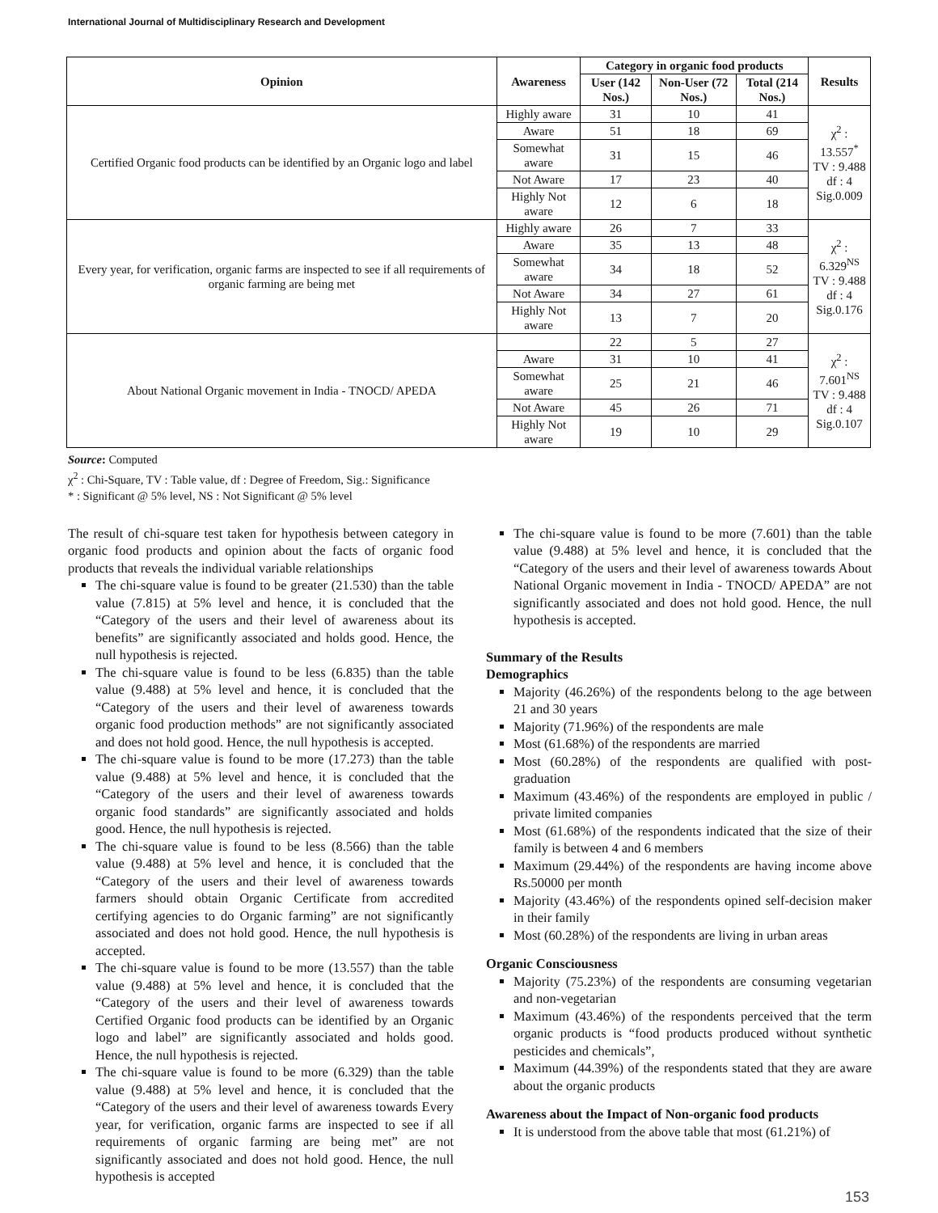International Journal of Multidisciplinary Research and Development
| Opinion | Awareness | Category in organic food products | | | Results |
| --- | --- | --- | --- | --- | --- |
| | | User (142 Nos.) | Non-User (72 Nos.) | Total (214 Nos.) | |
| Certified Organic food products can be identified by an Organic logo and label | Highly aware | 31 | 10 | 41 | χ<sup>2</sup> : 13.557<sup>*</sup> TV : 9.488 df : 4 Sig.0.009 |
| | Aware | 51 | 18 | 69 | |
| | Somewhat aware | 31 | 15 | 46 | |
| | Not Aware | 17 | 23 | 40 | |
| | Highly Not aware | 12 | 6 | 18 | |
| Every year, for verification, organic farms are inspected to see if all requirements of organic farming are being met | Highly aware | 26 | 7 | 33 | χ<sup>2</sup> : 6.329<sup>NS</sup> TV : 9.488 df : 4 Sig.0.176 |
| | Aware | 35 | 13 | 48 | |
| | Somewhat aware | 34 | 18 | 52 | |
| | Not Aware | 34 | 27 | 61 | |
| | Highly Not aware | 13 | 7 | 20 | |
| About National Organic movement in India - TNOCD/ APEDA | | 22 | 5 | 27 | χ<sup>2</sup> : 7.601<sup>NS</sup> TV : 9.488 df : 4 Sig.0.107 |
| | Aware | 31 | 10 | 41 | |
| | Somewhat aware | 25 | 21 | 46 | |
| | Not Aware | 45 | 26 | 71 | |
| | Highly Not aware | 19 | 10 | 29 | |
Source: Computed
χ<sup>2</sup> : Chi-Square, TV : Table value, df : Degree of Freedom, Sig.: Significance
* : Significant @ 5% level, NS : Not Significant @ 5% level
The result of chi-square test taken for hypothesis between category in organic food products and opinion about the facts of organic food products that reveals the individual variable relationships
The chi-square value is found to be greater (21.530) than the table value (7.815) at 5% level and hence, it is concluded that the “Category of the users and their level of awareness about its benefits” are significantly associated and holds good. Hence, the null hypothesis is rejected.
The chi-square value is found to be less (6.835) than the table value (9.488) at 5% level and hence, it is concluded that the “Category of the users and their level of awareness towards organic food production methods” are not significantly associated and does not hold good. Hence, the null hypothesis is accepted.
The chi-square value is found to be more (17.273) than the table value (9.488) at 5% level and hence, it is concluded that the “Category of the users and their level of awareness towards organic food standards” are significantly associated and holds good. Hence, the null hypothesis is rejected.
The chi-square value is found to be less (8.566) than the table value (9.488) at 5% level and hence, it is concluded that the “Category of the users and their level of awareness towards farmers should obtain Organic Certificate from accredited certifying agencies to do Organic farming” are not significantly associated and does not hold good. Hence, the null hypothesis is accepted.
The chi-square value is found to be more (13.557) than the table value (9.488) at 5% level and hence, it is concluded that the “Category of the users and their level of awareness towards Certified Organic food products can be identified by an Organic logo and label” are significantly associated and holds good. Hence, the null hypothesis is rejected.
The chi-square value is found to be more (6.329) than the table value (9.488) at 5% level and hence, it is concluded that the “Category of the users and their level of awareness towards Every year, for verification, organic farms are inspected to see if all requirements of organic farming are being met” are not significantly associated and does not hold good. Hence, the null hypothesis is accepted
The chi-square value is found to be more (7.601) than the table value (9.488) at 5% level and hence, it is concluded that the “Category of the users and their level of awareness towards About National Organic movement in India - TNOCD/ APEDA” are not significantly associated and does not hold good. Hence, the null hypothesis is accepted.
Summary of the Results
Demographics
Majority (46.26%) of the respondents belong to the age between 21 and 30 years
Majority (71.96%) of the respondents are male
Most (61.68%) of the respondents are married
Most (60.28%) of the respondents are qualified with post-graduation
Maximum (43.46%) of the respondents are employed in public / private limited companies
Most (61.68%) of the respondents indicated that the size of their family is between 4 and 6 members
Maximum (29.44%) of the respondents are having income above Rs.50000 per month
Majority (43.46%) of the respondents opined self-decision maker in their family
Most (60.28%) of the respondents are living in urban areas
Organic Consciousness
Majority (75.23%) of the respondents are consuming vegetarian and non-vegetarian
Maximum (43.46%) of the respondents perceived that the term organic products is “food products produced without synthetic pesticides and chemicals”,
Maximum (44.39%) of the respondents stated that they are aware about the organic products
Awareness about the Impact of Non-organic food products
It is understood from the above table that most (61.21%) of
153